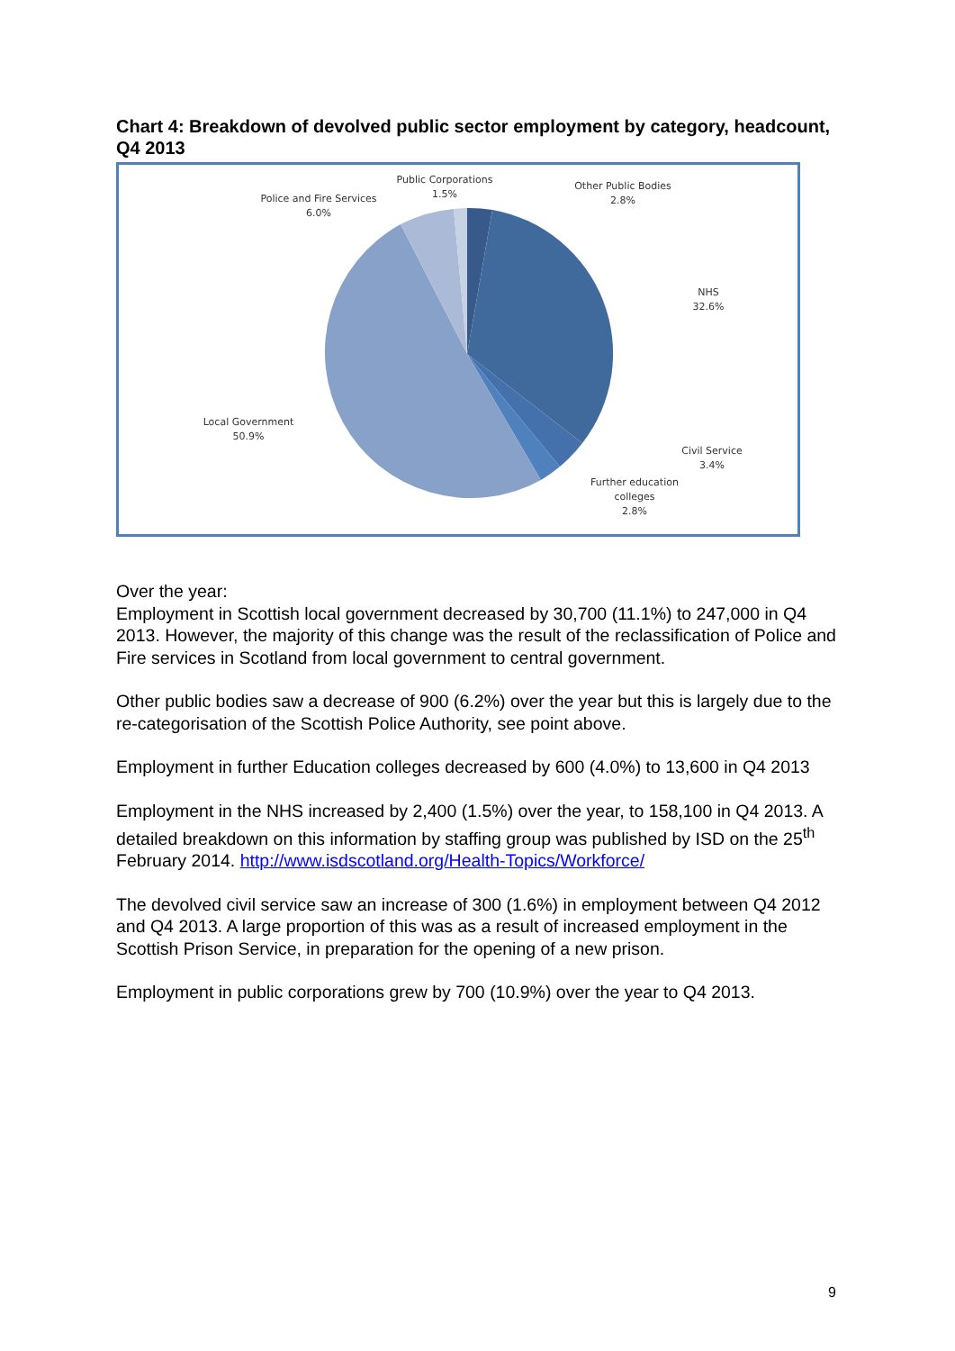Chart 4: Breakdown of devolved public sector employment by category, headcount, Q4 2013
Public Corporations
1.5%
Other Public Bodies
2.8%
Police and Fire Services
6.0%
NHS
32.6%
Local Government
50.9%
Civil Service
3.4%
Further education
colleges
2.8%
Over the year:
Employment in Scottish local government decreased by 30,700 (11.1%) to 247,000 in Q4 2013. However, the majority of this change was the result of the reclassification of Police and Fire services in Scotland from local government to central government.
Other public bodies saw a decrease of 900 (6.2%) over the year but this is largely due to the re-categorisation of the Scottish Police Authority, see point above.
Employment in further Education colleges decreased by 600 (4.0%) to 13,600 in Q4 2013
Employment in the NHS increased by 2,400 (1.5%) over the year, to 158,100 in Q4 2013. A detailed breakdown on this information by staffing group was published by ISD on the 25<sup>th</sup> February 2014. http://www.isdscotland.org/Health-Topics/Workforce/
The devolved civil service saw an increase of 300 (1.6%) in employment between Q4 2012 and Q4 2013. A large proportion of this was as a result of increased employment in the Scottish Prison Service, in preparation for the opening of a new prison.
Employment in public corporations grew by 700 (10.9%) over the year to Q4 2013.
9